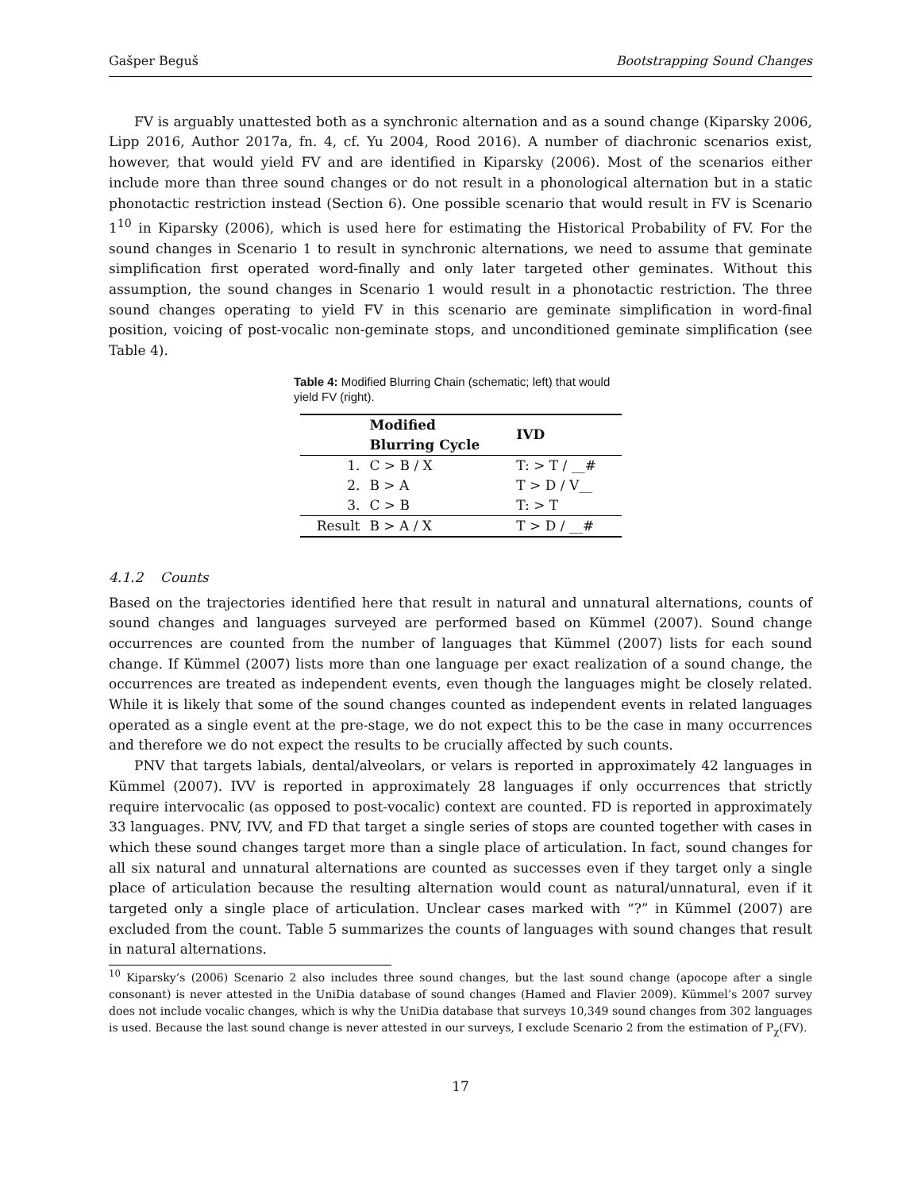Gašper Beguš Bootstrapping Sound Changes
FV is arguably unattested both as a synchronic alternation and as a sound change (Kiparsky 2006, Lipp 2016, Author 2017a, fn. 4, cf. Yu 2004, Rood 2016). A number of diachronic scenarios exist, however, that would yield FV and are identified in Kiparsky (2006). Most of the scenarios either include more than three sound changes or do not result in a phonological alternation but in a static phonotactic restriction instead (Section 6). One possible scenario that would result in FV is Scenario 1<sup>10</sup> in Kiparsky (2006), which is used here for estimating the Historical Probability of FV. For the sound changes in Scenario 1 to result in synchronic alternations, we need to assume that geminate simplification first operated word-finally and only later targeted other geminates. Without this assumption, the sound changes in Scenario 1 would result in a phonotactic restriction. The three sound changes operating to yield FV in this scenario are geminate simplification in word-final position, voicing of post-vocalic non-geminate stops, and unconditioned geminate simplification (see Table 4).
Table 4: Modified Blurring Chain (schematic; left) that would yield FV (right).
| | Modified Blurring Cycle | IVD |
| --- | --- | --- |
| 1. | C > B / X | T: > T / __# |
| 2. | B > A | T > D / V__ |
| 3. | C > B | T: > T |
| Result | B > A / X | T > D / __# |
4.1.2 Counts
Based on the trajectories identified here that result in natural and unnatural alternations, counts of sound changes and languages surveyed are performed based on Kümmel (2007). Sound change occurrences are counted from the number of languages that Kümmel (2007) lists for each sound change. If Kümmel (2007) lists more than one language per exact realization of a sound change, the occurrences are treated as independent events, even though the languages might be closely related. While it is likely that some of the sound changes counted as independent events in related languages operated as a single event at the pre-stage, we do not expect this to be the case in many occurrences and therefore we do not expect the results to be crucially affected by such counts.
PNV that targets labials, dental/alveolars, or velars is reported in approximately 42 languages in Kümmel (2007). IVV is reported in approximately 28 languages if only occurrences that strictly require intervocalic (as opposed to post-vocalic) context are counted. FD is reported in approximately 33 languages. PNV, IVV, and FD that target a single series of stops are counted together with cases in which these sound changes target more than a single place of articulation. In fact, sound changes for all six natural and unnatural alternations are counted as successes even if they target only a single place of articulation because the resulting alternation would count as natural/unnatural, even if it targeted only a single place of articulation. Unclear cases marked with “?” in Kümmel (2007) are excluded from the count. Table 5 summarizes the counts of languages with sound changes that result in natural alternations.
<sup>10</sup> Kiparsky’s (2006) Scenario 2 also includes three sound changes, but the last sound change (apocope after a single consonant) is never attested in the UniDia database of sound changes (Hamed and Flavier 2009). Kümmel’s 2007 survey does not include vocalic changes, which is why the UniDia database that surveys 10,349 sound changes from 302 languages is used. Because the last sound change is never attested in our surveys, I exclude Scenario 2 from the estimation of P<sub>χ</sub>(FV).
17